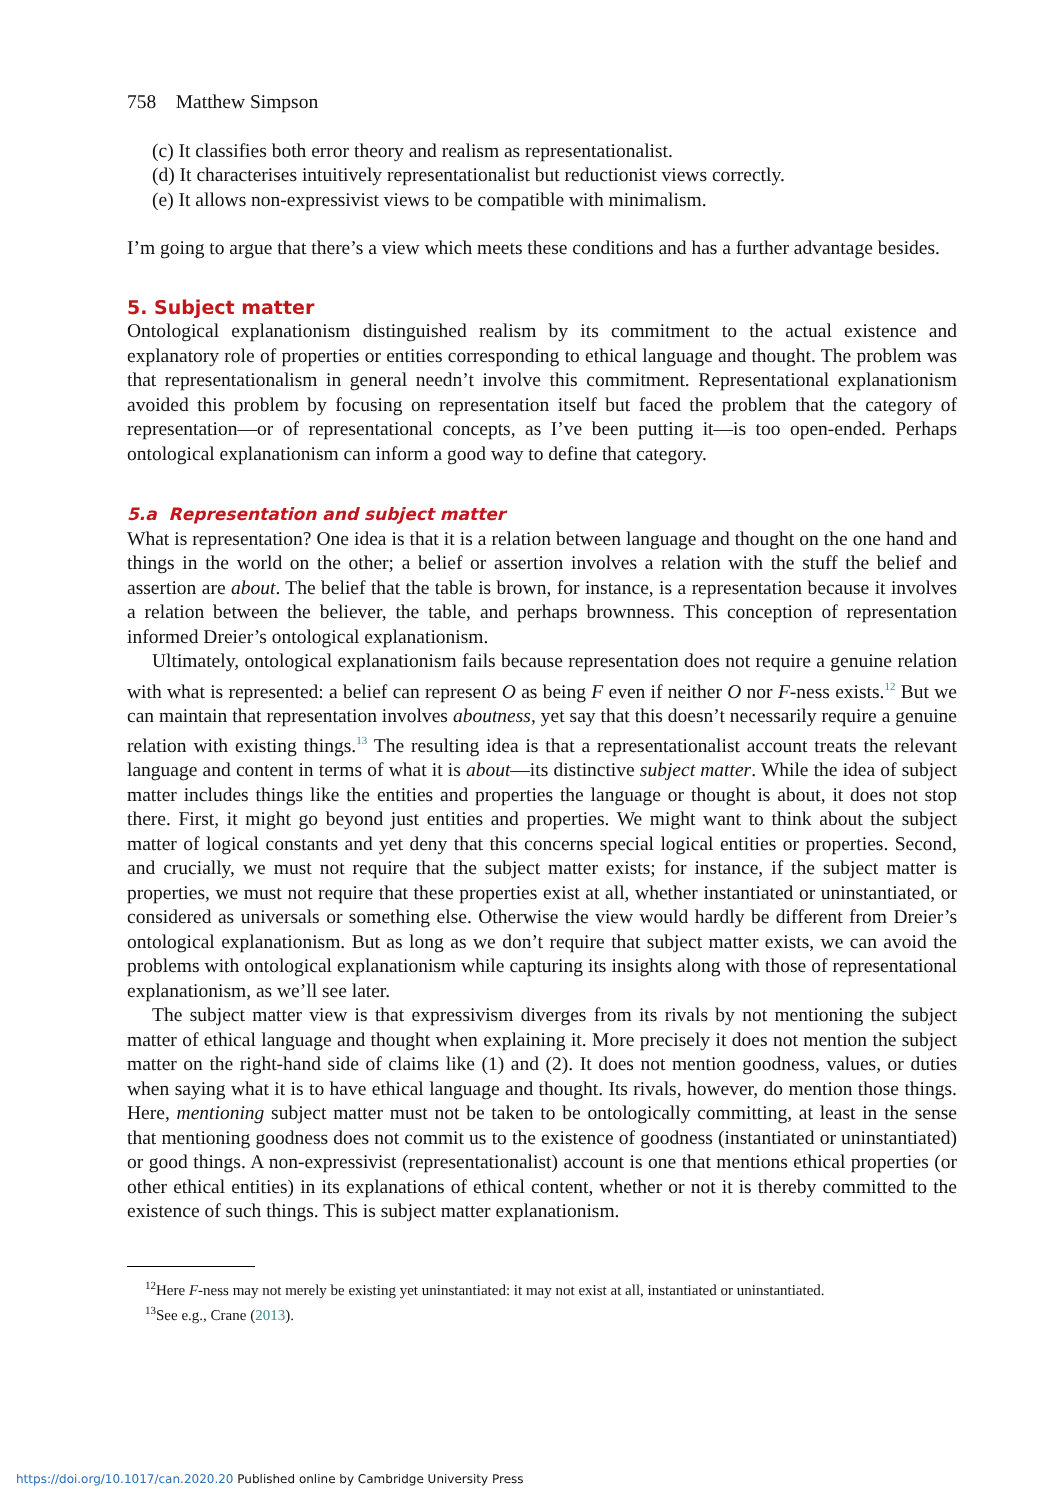758 Matthew Simpson
(c) It classifies both error theory and realism as representationalist.
(d) It characterises intuitively representationalist but reductionist views correctly.
(e) It allows non-expressivist views to be compatible with minimalism.
I’m going to argue that there’s a view which meets these conditions and has a further advantage besides.
5. Subject matter
Ontological explanationism distinguished realism by its commitment to the actual existence and explanatory role of properties or entities corresponding to ethical language and thought. The problem was that representationalism in general needn’t involve this commitment. Representational explanationism avoided this problem by focusing on representation itself but faced the problem that the category of representation—or of representational concepts, as I’ve been putting it—is too open-ended. Perhaps ontological explanationism can inform a good way to define that category.
5.a Representation and subject matter
What is representation? One idea is that it is a relation between language and thought on the one hand and things in the world on the other; a belief or assertion involves a relation with the stuff the belief and assertion are about. The belief that the table is brown, for instance, is a representation because it involves a relation between the believer, the table, and perhaps brownness. This conception of representation informed Dreier’s ontological explanationism.
Ultimately, ontological explanationism fails because representation does not require a genuine relation with what is represented: a belief can represent O as being F even if neither O nor F-ness exists.<sup>12</sup> But we can maintain that representation involves aboutness, yet say that this doesn’t necessarily require a genuine relation with existing things.<sup>13</sup> The resulting idea is that a representationalist account treats the relevant language and content in terms of what it is about—its distinctive subject matter. While the idea of subject matter includes things like the entities and properties the language or thought is about, it does not stop there. First, it might go beyond just entities and properties. We might want to think about the subject matter of logical constants and yet deny that this concerns special logical entities or properties. Second, and crucially, we must not require that the subject matter exists; for instance, if the subject matter is properties, we must not require that these properties exist at all, whether instantiated or uninstantiated, or considered as universals or something else. Otherwise the view would hardly be different from Dreier’s ontological explanationism. But as long as we don’t require that subject matter exists, we can avoid the problems with ontological explanationism while capturing its insights along with those of representational explanationism, as we’ll see later.
The subject matter view is that expressivism diverges from its rivals by not mentioning the subject matter of ethical language and thought when explaining it. More precisely it does not mention the subject matter on the right-hand side of claims like (1) and (2). It does not mention goodness, values, or duties when saying what it is to have ethical language and thought. Its rivals, however, do mention those things. Here, mentioning subject matter must not be taken to be ontologically committing, at least in the sense that mentioning goodness does not commit us to the existence of goodness (instantiated or uninstantiated) or good things. A non-expressivist (representationalist) account is one that mentions ethical properties (or other ethical entities) in its explanations of ethical content, whether or not it is thereby committed to the existence of such things. This is subject matter explanationism.
<sup>12</sup> Here F-ness may not merely be existing yet uninstantiated: it may not exist at all, instantiated or uninstantiated.
<sup>13</sup> See e.g., Crane (2013).
https://doi.org/10.1017/can.2020.20 Published online by Cambridge University Press